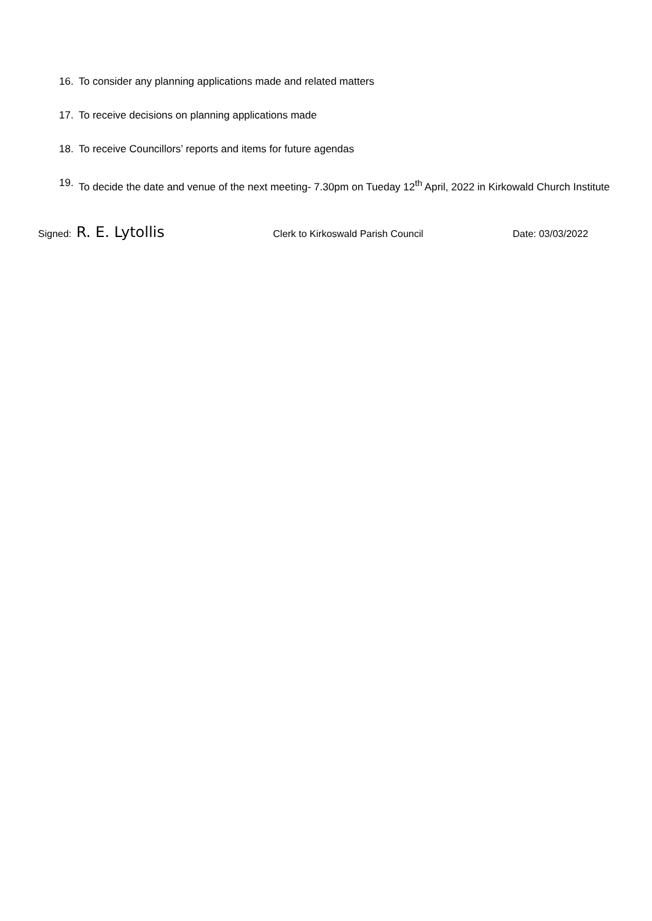16. To consider any planning applications made and related matters
17. To receive decisions on planning applications made
18. To receive Councillors’ reports and items for future agendas
19. To decide the date and venue of the next meeting- 7.30pm on Tueday 12<sup>th</sup> April, 2022 in Kirkowald Church Institute
Signed: R. E. Lytollis Clerk to Kirkoswald Parish Council Date: 03/03/2022